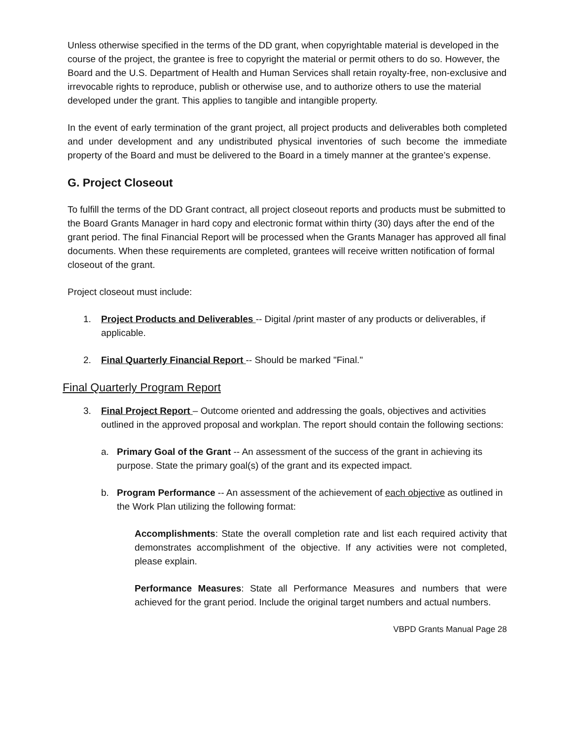Unless otherwise specified in the terms of the DD grant, when copyrightable material is developed in the course of the project, the grantee is free to copyright the material or permit others to do so. However, the Board and the U.S. Department of Health and Human Services shall retain royalty-free, non-exclusive and irrevocable rights to reproduce, publish or otherwise use, and to authorize others to use the material developed under the grant. This applies to tangible and intangible property.
In the event of early termination of the grant project, all project products and deliverables both completed and under development and any undistributed physical inventories of such become the immediate property of the Board and must be delivered to the Board in a timely manner at the grantee’s expense.
G. Project Closeout
To fulfill the terms of the DD Grant contract, all project closeout reports and products must be submitted to the Board Grants Manager in hard copy and electronic format within thirty (30) days after the end of the grant period. The final Financial Report will be processed when the Grants Manager has approved all final documents. When these requirements are completed, grantees will receive written notification of formal closeout of the grant.
Project closeout must include:
1. Project Products and Deliverables -- Digital /print master of any products or deliverables, if applicable.
2. Final Quarterly Financial Report -- Should be marked "Final."
Final Quarterly Program Report
3. Final Project Report – Outcome oriented and addressing the goals, objectives and activities outlined in the approved proposal and workplan. The report should contain the following sections:
a. Primary Goal of the Grant -- An assessment of the success of the grant in achieving its purpose. State the primary goal(s) of the grant and its expected impact.
b. Program Performance -- An assessment of the achievement of each objective as outlined in the Work Plan utilizing the following format:
Accomplishments: State the overall completion rate and list each required activity that demonstrates accomplishment of the objective. If any activities were not completed, please explain.
Performance Measures: State all Performance Measures and numbers that were achieved for the grant period. Include the original target numbers and actual numbers.
VBPD Grants Manual Page 28